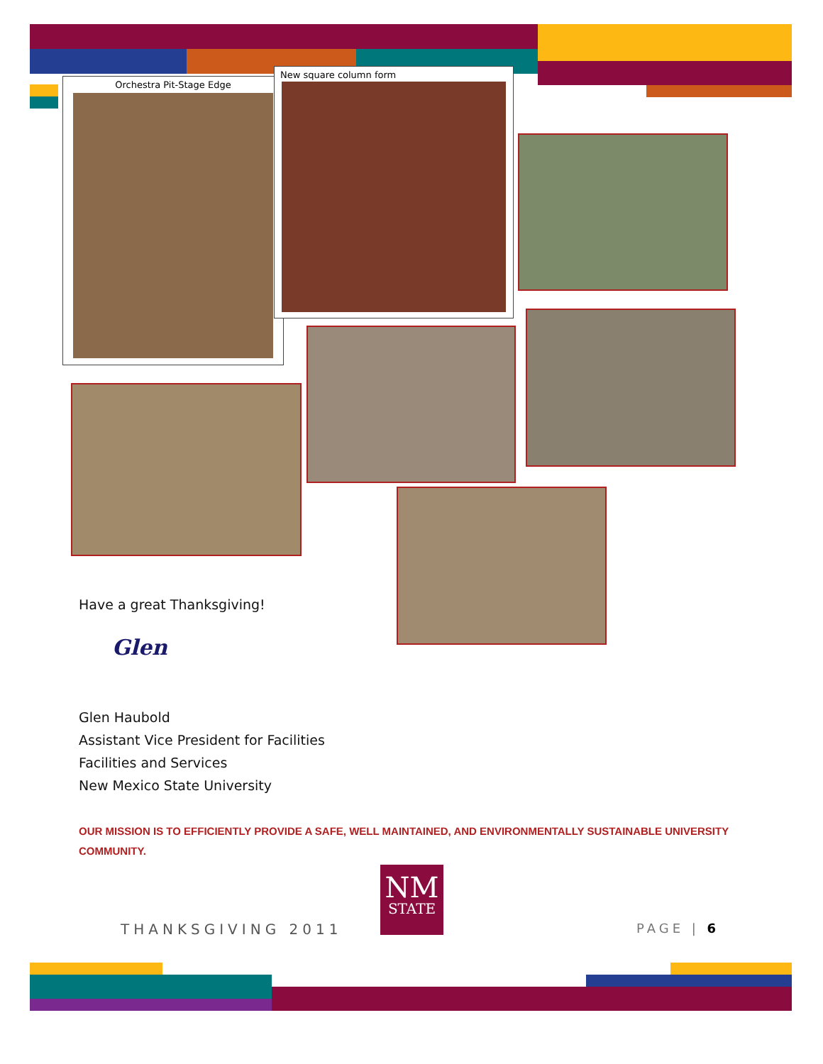Orchestra Pit-Stage Edge
New square column form
Have a great Thanksgiving!
Glen
Glen Haubold
Assistant Vice President for Facilities
Facilities and Services
New Mexico State University
OUR MISSION IS TO EFFICIENTLY PROVIDE A SAFE, WELL MAINTAINED, AND ENVIRONMENTALLY SUSTAINABLE UNIVERSITY COMMUNITY.
NM
STATE
THANKSGIVING 2011 PAGE | 6